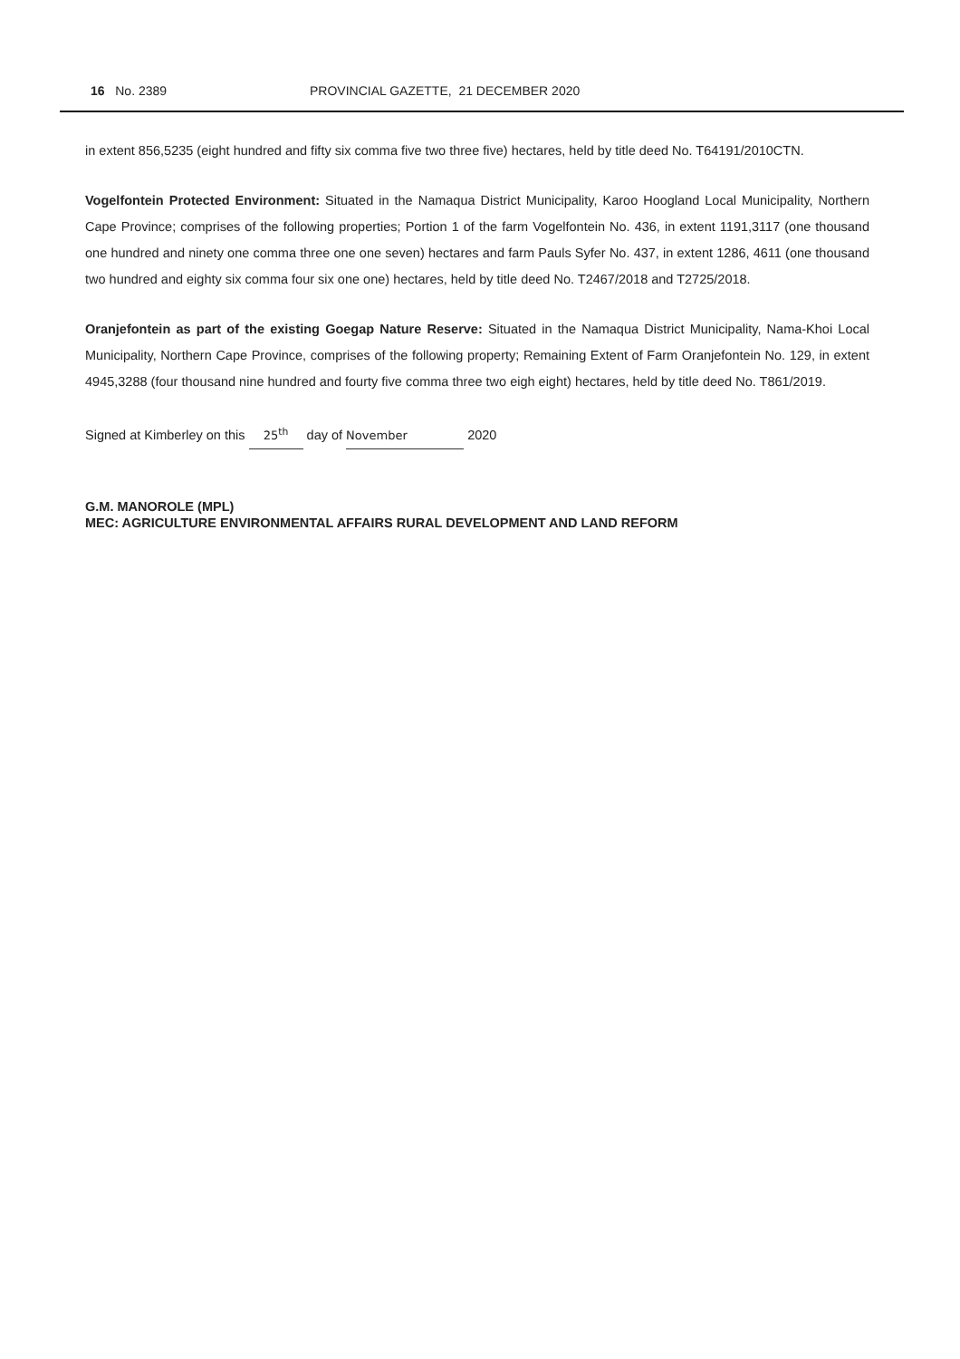16 No. 2389 PROVINCIAL GAZETTE, 21 DECEMBER 2020
in extent 856,5235 (eight hundred and fifty six comma five two three five) hectares, held by title deed No. T64191/2010CTN.
Vogelfontein Protected Environment: Situated in the Namaqua District Municipality, Karoo Hoogland Local Municipality, Northern Cape Province; comprises of the following properties; Portion 1 of the farm Vogelfontein No. 436, in extent 1191,3117 (one thousand one hundred and ninety one comma three one one seven) hectares and farm Pauls Syfer No. 437, in extent 1286, 4611 (one thousand two hundred and eighty six comma four six one one) hectares, held by title deed No. T2467/2018 and T2725/2018.
Oranjefontein as part of the existing Goegap Nature Reserve: Situated in the Namaqua District Municipality, Nama-Khoi Local Municipality, Northern Cape Province, comprises of the following property; Remaining Extent of Farm Oranjefontein No. 129, in extent 4945,3288 (four thousand nine hundred and fourty five comma three two eigh eight) hectares, held by title deed No. T861/2019.
Signed at Kimberley on this 25<sup>th</sup> day of November 2020
G.M. MANOROLE (MPL)
MEC: AGRICULTURE ENVIRONMENTAL AFFAIRS RURAL DEVELOPMENT AND LAND REFORM